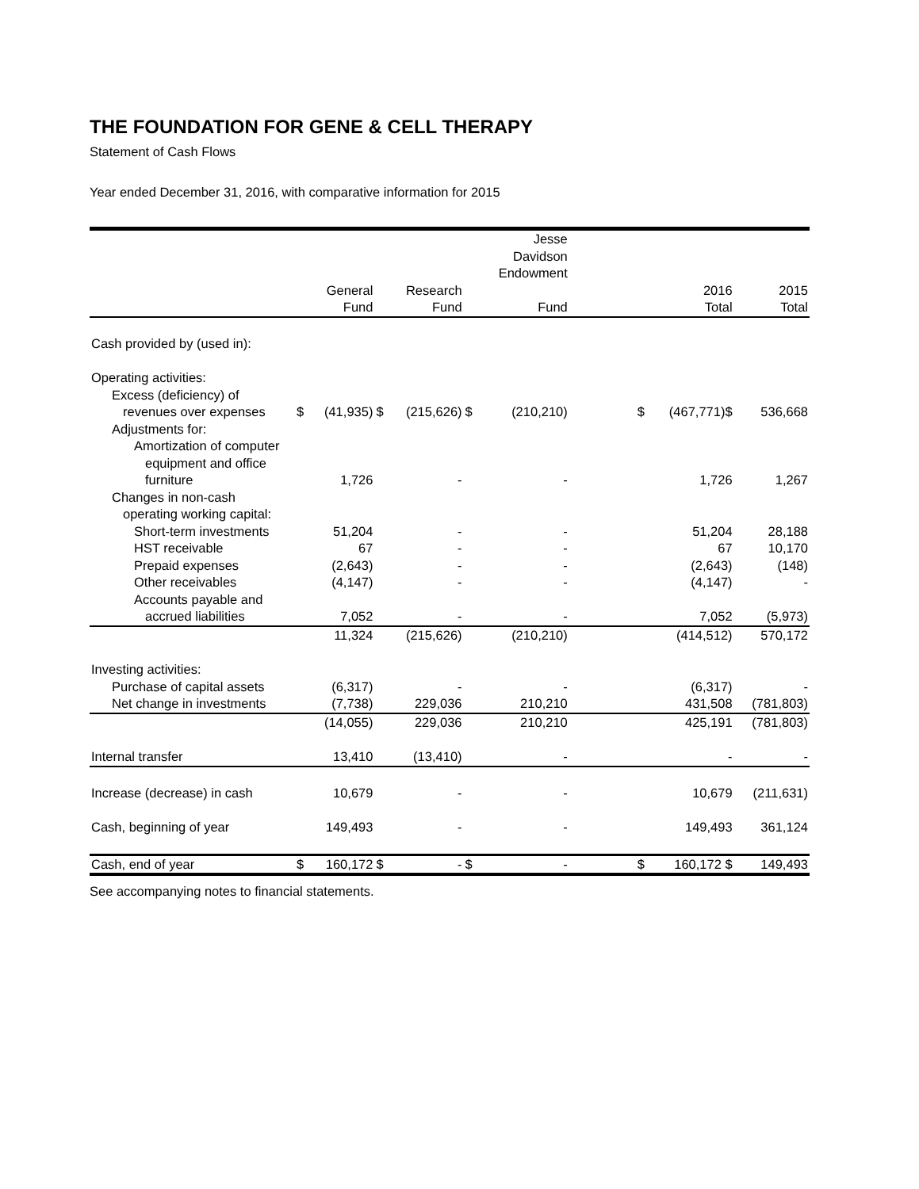THE FOUNDATION FOR GENE & CELL THERAPY
Statement of Cash Flows
Year ended December 31, 2016, with comparative information for 2015
| | | | | | | Jesse Davidson Endowment | | | | |
| --- | --- | --- | --- | --- | --- | --- | --- | --- | --- | --- |
| | | General Fund | | Research Fund | | Fund | | | 2016 Total | 2015 Total |
| Cash provided by (used in): | | | | | | | | | | |
| Operating activities: | | | | | | | | | | |
| Excess (deficiency) of | | | | | | | | | | |
| revenues over expenses | $ | (41,935) | $ | (215,626) | $ | (210,210) | | $ | (467,771)$ | 536,668 |
| Adjustments for: | | | | | | | | | | |
| Amortization of computer | | | | | | | | | | |
| equipment and office | | | | | | | | | | |
| furniture | | 1,726 | | - | | - | | | 1,726 | 1,267 |
| Changes in non-cash | | | | | | | | | | |
| operating working capital: | | | | | | | | | | |
| Short-term investments | | 51,204 | | - | | - | | | 51,204 | 28,188 |
| HST receivable | | 67 | | - | | - | | | 67 | 10,170 |
| Prepaid expenses | | (2,643) | | - | | - | | | (2,643) | (148) |
| Other receivables | | (4,147) | | - | | - | | | (4,147) | - |
| Accounts payable and | | | | | | | | | | |
| accrued liabilities | | 7,052 | | - | | - | | | 7,052 | (5,973) |
| | | 11,324 | | (215,626) | | (210,210) | | | (414,512) | 570,172 |
| Investing activities: | | | | | | | | | | |
| Purchase of capital assets | | (6,317) | | - | | - | | | (6,317) | - |
| Net change in investments | | (7,738) | | 229,036 | | 210,210 | | | 431,508 | (781,803) |
| | | (14,055) | | 229,036 | | 210,210 | | | 425,191 | (781,803) |
| Internal transfer | | 13,410 | | (13,410) | | - | | | - | - |
| Increase (decrease) in cash | | 10,679 | | - | | - | | | 10,679 | (211,631) |
| Cash, beginning of year | | 149,493 | | - | | - | | | 149,493 | 361,124 |
| Cash, end of year | $ | 160,172 | $ | - | $ | - | | $ | 160,172 $ | 149,493 |
See accompanying notes to financial statements.